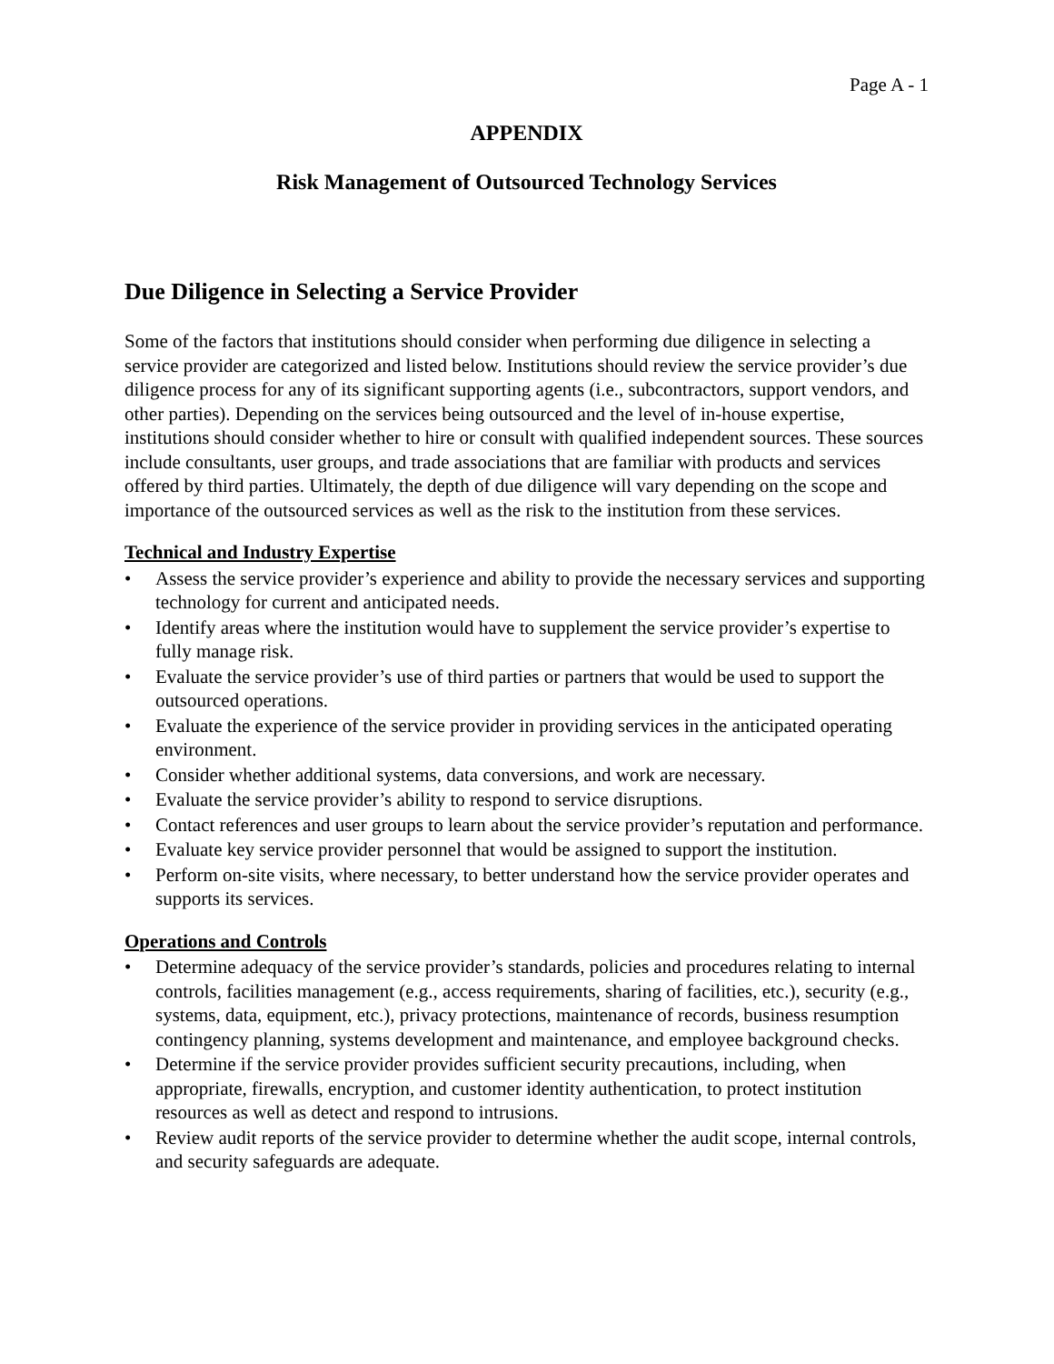Page A - 1
APPENDIX
Risk Management of Outsourced Technology Services
Due Diligence in Selecting a Service Provider
Some of the factors that institutions should consider when performing due diligence in selecting a service provider are categorized and listed below. Institutions should review the service provider’s due diligence process for any of its significant supporting agents (i.e., subcontractors, support vendors, and other parties). Depending on the services being outsourced and the level of in-house expertise, institutions should consider whether to hire or consult with qualified independent sources. These sources include consultants, user groups, and trade associations that are familiar with products and services offered by third parties. Ultimately, the depth of due diligence will vary depending on the scope and importance of the outsourced services as well as the risk to the institution from these services.
Technical and Industry Expertise
• Assess the service provider’s experience and ability to provide the necessary services and supporting technology for current and anticipated needs.
• Identify areas where the institution would have to supplement the service provider’s expertise to fully manage risk.
• Evaluate the service provider’s use of third parties or partners that would be used to support the outsourced operations.
• Evaluate the experience of the service provider in providing services in the anticipated operating environment.
• Consider whether additional systems, data conversions, and work are necessary.
• Evaluate the service provider’s ability to respond to service disruptions.
• Contact references and user groups to learn about the service provider’s reputation and performance.
• Evaluate key service provider personnel that would be assigned to support the institution.
• Perform on-site visits, where necessary, to better understand how the service provider operates and supports its services.
Operations and Controls
• Determine adequacy of the service provider’s standards, policies and procedures relating to internal controls, facilities management (e.g., access requirements, sharing of facilities, etc.), security (e.g., systems, data, equipment, etc.), privacy protections, maintenance of records, business resumption contingency planning, systems development and maintenance, and employee background checks.
• Determine if the service provider provides sufficient security precautions, including, when appropriate, firewalls, encryption, and customer identity authentication, to protect institution resources as well as detect and respond to intrusions.
• Review audit reports of the service provider to determine whether the audit scope, internal controls, and security safeguards are adequate.